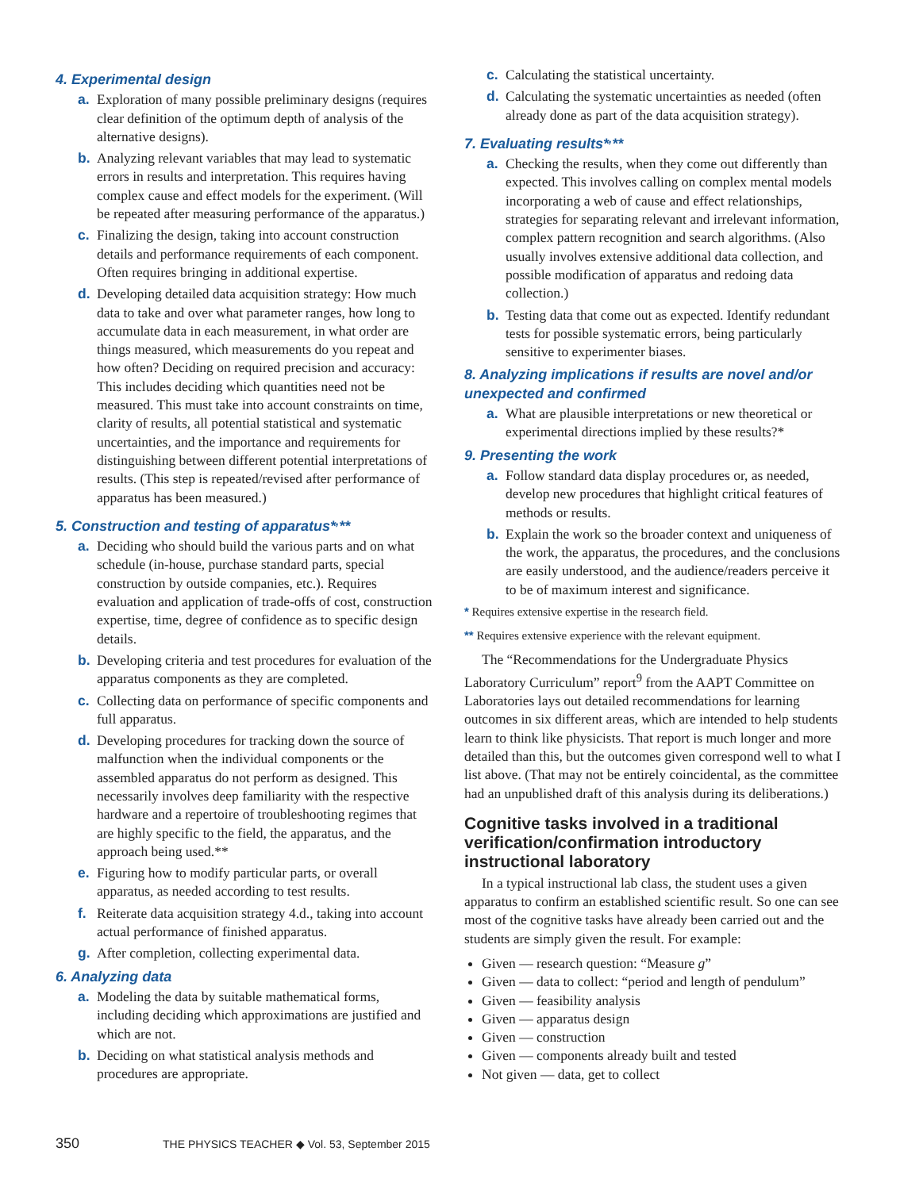4. Experimental design
a. Exploration of many possible preliminary designs (requires clear definition of the optimum depth of analysis of the alternative designs).
b. Analyzing relevant variables that may lead to systematic errors in results and interpretation. This requires having complex cause and effect models for the experiment. (Will be repeated after measuring performance of the apparatus.)
c. Finalizing the design, taking into account construction details and performance requirements of each component. Often requires bringing in additional expertise.
d. Developing detailed data acquisition strategy: How much data to take and over what parameter ranges, how long to accumulate data in each measurement, in what order are things measured, which measurements do you repeat and how often? Deciding on required precision and accuracy: This includes deciding which quantities need not be measured. This must take into account constraints on time, clarity of results, all potential statistical and systematic uncertainties, and the importance and requirements for distinguishing between different potential interpretations of results. (This step is repeated/revised after performance of apparatus has been measured.)
5. Construction and testing of apparatus*<sup>,</sup>**
a. Deciding who should build the various parts and on what schedule (in-house, purchase standard parts, special construction by outside companies, etc.). Requires evaluation and application of trade-offs of cost, construction expertise, time, degree of confidence as to specific design details.
b. Developing criteria and test procedures for evaluation of the apparatus components as they are completed.
c. Collecting data on performance of specific components and full apparatus.
d. Developing procedures for tracking down the source of malfunction when the individual components or the assembled apparatus do not perform as designed. This necessarily involves deep familiarity with the respective hardware and a repertoire of troubleshooting regimes that are highly specific to the field, the apparatus, and the approach being used.**
e. Figuring how to modify particular parts, or overall apparatus, as needed according to test results.
f. Reiterate data acquisition strategy 4.d., taking into account actual performance of finished apparatus.
g. After completion, collecting experimental data.
6. Analyzing data
a. Modeling the data by suitable mathematical forms, including deciding which approximations are justified and which are not.
b. Deciding on what statistical analysis methods and procedures are appropriate.
c. Calculating the statistical uncertainty.
d. Calculating the systematic uncertainties as needed (often already done as part of the data acquisition strategy).
7. Evaluating results*<sup>,</sup>**
a. Checking the results, when they come out differently than expected. This involves calling on complex mental models incorporating a web of cause and effect relationships, strategies for separating relevant and irrelevant information, complex pattern recognition and search algorithms. (Also usually involves extensive additional data collection, and possible modification of apparatus and redoing data collection.)
b. Testing data that come out as expected. Identify redundant tests for possible systematic errors, being particularly sensitive to experimenter biases.
8. Analyzing implications if results are novel and/or unexpected and confirmed
a. What are plausible interpretations or new theoretical or experimental directions implied by these results?*
9. Presenting the work
a. Follow standard data display procedures or, as needed, develop new procedures that highlight critical features of methods or results.
b. Explain the work so the broader context and uniqueness of the work, the apparatus, the procedures, and the conclusions are easily understood, and the audience/readers perceive it to be of maximum interest and significance.
* Requires extensive expertise in the research field.
** Requires extensive experience with the relevant equipment.
The “Recommendations for the Undergraduate Physics Laboratory Curriculum” report<sup>9</sup> from the AAPT Committee on Laboratories lays out detailed recommendations for learning outcomes in six different areas, which are intended to help students learn to think like physicists. That report is much longer and more detailed than this, but the outcomes given correspond well to what I list above. (That may not be entirely coincidental, as the committee had an unpublished draft of this analysis during its deliberations.)
Cognitive tasks involved in a traditional verification/confirmation introductory instructional laboratory
In a typical instructional lab class, the student uses a given apparatus to confirm an established scientific result. So one can see most of the cognitive tasks have already been carried out and the students are simply given the result. For example:
Given — research question: “Measure g”
Given — data to collect: “period and length of pendulum”
Given — feasibility analysis
Given — apparatus design
Given — construction
Given — components already built and tested
Not given — data, get to collect
350 THE PHYSICS TEACHER ◆ Vol. 53, September 2015